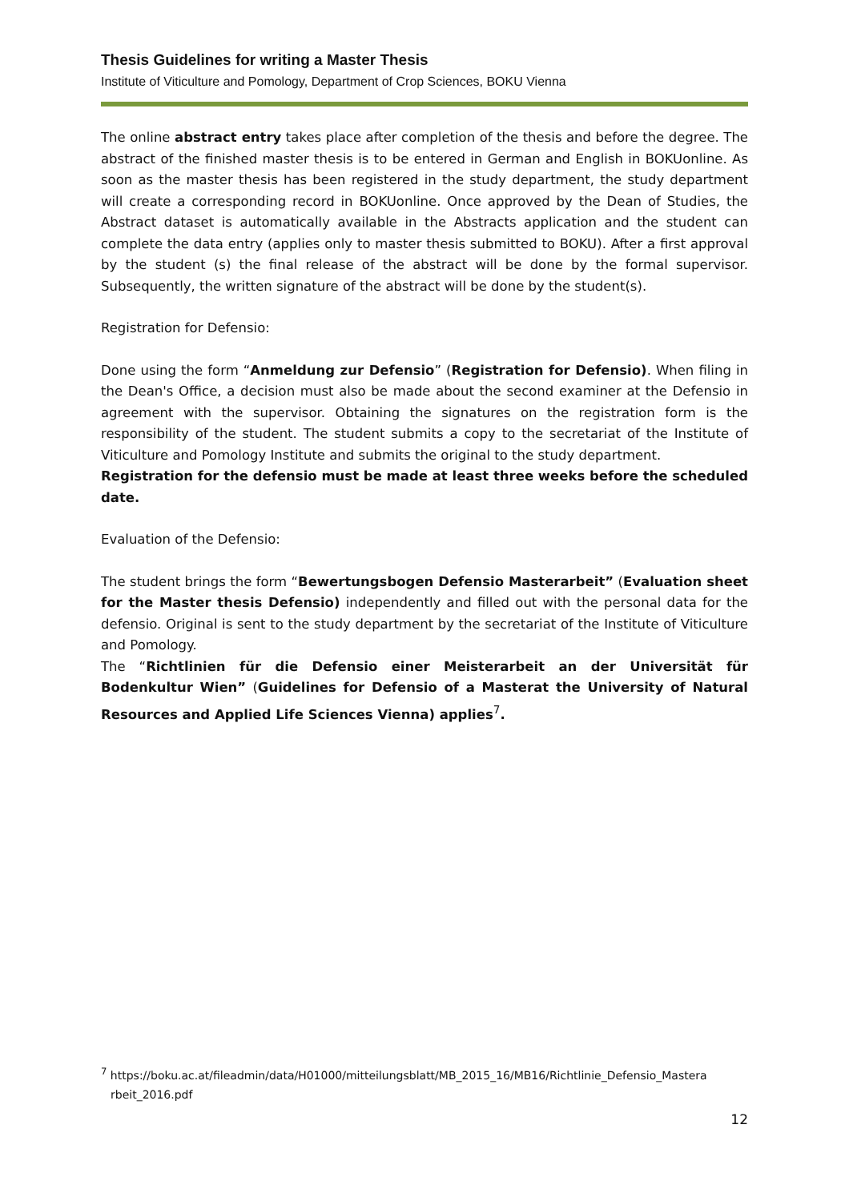Thesis Guidelines for writing a Master Thesis
Institute of Viticulture and Pomology, Department of Crop Sciences, BOKU Vienna
The online abstract entry takes place after completion of the thesis and before the degree. The abstract of the finished master thesis is to be entered in German and English in BOKUonline. As soon as the master thesis has been registered in the study department, the study department will create a corresponding record in BOKUonline. Once approved by the Dean of Studies, the Abstract dataset is automatically available in the Abstracts application and the student can complete the data entry (applies only to master thesis submitted to BOKU). After a first approval by the student (s) the final release of the abstract will be done by the formal supervisor. Subsequently, the written signature of the abstract will be done by the student(s).
Registration for Defensio:
Done using the form “Anmeldung zur Defensio” (Registration for Defensio). When filing in the Dean's Office, a decision must also be made about the second examiner at the Defensio in agreement with the supervisor. Obtaining the signatures on the registration form is the responsibility of the student. The student submits a copy to the secretariat of the Institute of Viticulture and Pomology Institute and submits the original to the study department.
Registration for the defensio must be made at least three weeks before the scheduled date.
Evaluation of the Defensio:
The student brings the form “Bewertungsbogen Defensio Masterarbeit” (Evaluation sheet for the Master thesis Defensio) independently and filled out with the personal data for the defensio. Original is sent to the study department by the secretariat of the Institute of Viticulture and Pomology.
The “Richtlinien für die Defensio einer Meisterarbeit an der Universität für Bodenkultur Wien” (Guidelines for Defensio of a Masterat the University of Natural Resources and Applied Life Sciences Vienna) applies<sup>7</sup>.
<sup>7</sup> https://boku.ac.at/fileadmin/data/H01000/mitteilungsblatt/MB_2015_16/MB16/Richtlinie_Defensio_Mastera
rbeit_2016.pdf
12